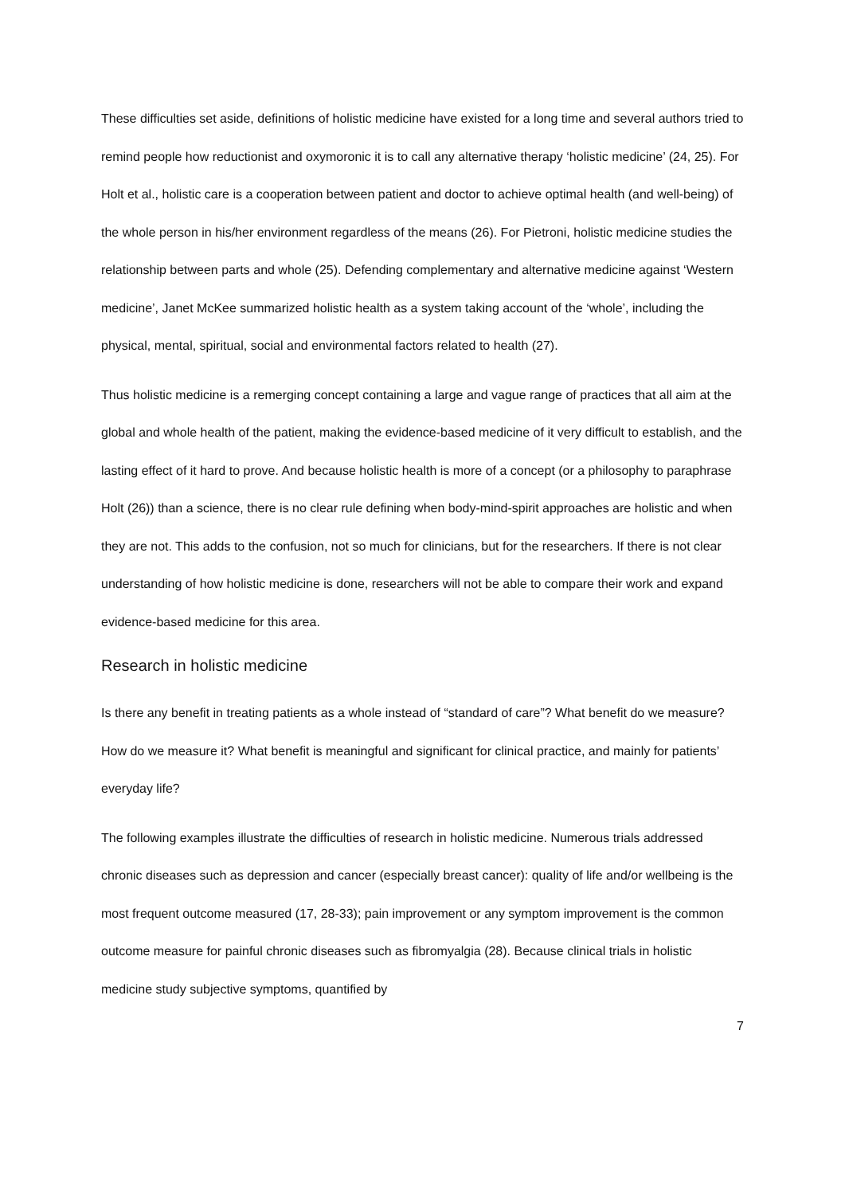These difficulties set aside, definitions of holistic medicine have existed for a long time and several authors tried to remind people how reductionist and oxymoronic it is to call any alternative therapy ‘holistic medicine’ (24, 25). For Holt et al., holistic care is a cooperation between patient and doctor to achieve optimal health (and well-being) of the whole person in his/her environment regardless of the means (26). For Pietroni, holistic medicine studies the relationship between parts and whole (25). Defending complementary and alternative medicine against ‘Western medicine’, Janet McKee summarized holistic health as a system taking account of the ‘whole’, including the physical, mental, spiritual, social and environmental factors related to health (27).
Thus holistic medicine is a remerging concept containing a large and vague range of practices that all aim at the global and whole health of the patient, making the evidence-based medicine of it very difficult to establish, and the lasting effect of it hard to prove. And because holistic health is more of a concept (or a philosophy to paraphrase Holt (26)) than a science, there is no clear rule defining when body-mind-spirit approaches are holistic and when they are not. This adds to the confusion, not so much for clinicians, but for the researchers. If there is not clear understanding of how holistic medicine is done, researchers will not be able to compare their work and expand evidence-based medicine for this area.
Research in holistic medicine
Is there any benefit in treating patients as a whole instead of “standard of care”? What benefit do we measure? How do we measure it? What benefit is meaningful and significant for clinical practice, and mainly for patients’ everyday life?
The following examples illustrate the difficulties of research in holistic medicine. Numerous trials addressed chronic diseases such as depression and cancer (especially breast cancer): quality of life and/or wellbeing is the most frequent outcome measured (17, 28-33); pain improvement or any symptom improvement is the common outcome measure for painful chronic diseases such as fibromyalgia (28). Because clinical trials in holistic medicine study subjective symptoms, quantified by
7